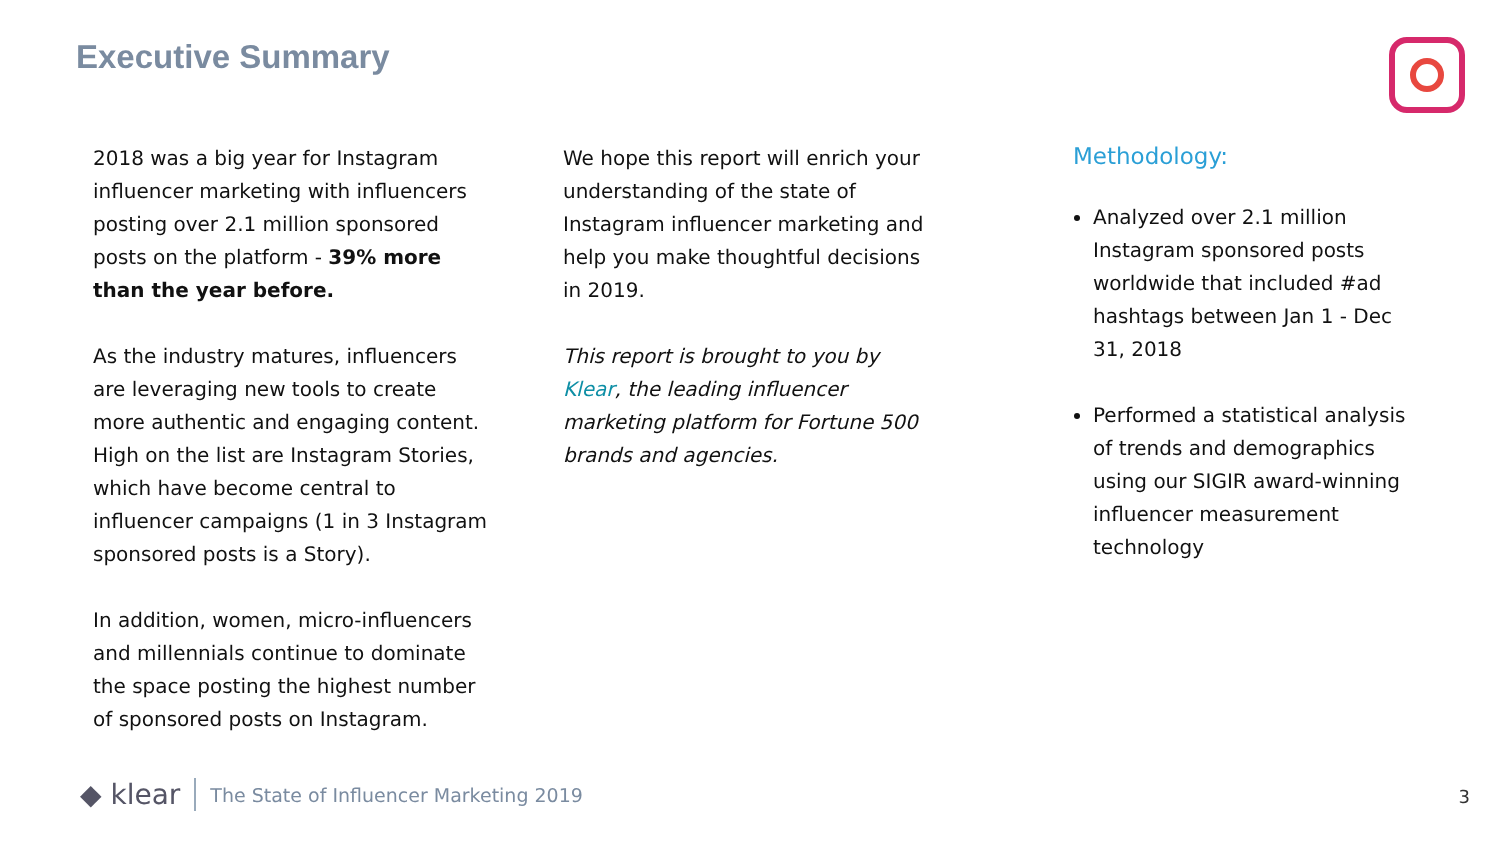Executive Summary
2018 was a big year for Instagram influencer marketing with influencers posting over 2.1 million sponsored posts on the platform - 39% more than the year before.
As the industry matures, influencers are leveraging new tools to create more authentic and engaging content. High on the list are Instagram Stories, which have become central to influencer campaigns (1 in 3 Instagram sponsored posts is a Story).
In addition, women, micro-influencers and millennials continue to dominate the space posting the highest number of sponsored posts on Instagram.
We hope this report will enrich your understanding of the state of Instagram influencer marketing and help you make thoughtful decisions in 2019.
This report is brought to you by Klear, the leading influencer marketing platform for Fortune 500 brands and agencies.
Methodology:
Analyzed over 2.1 million Instagram sponsored posts worldwide that included #ad hashtags between Jan 1 - Dec 31, 2018
Performed a statistical analysis of trends and demographics using our SIGIR award-winning influencer measurement technology
◆ klear The State of Influencer Marketing 2019
3